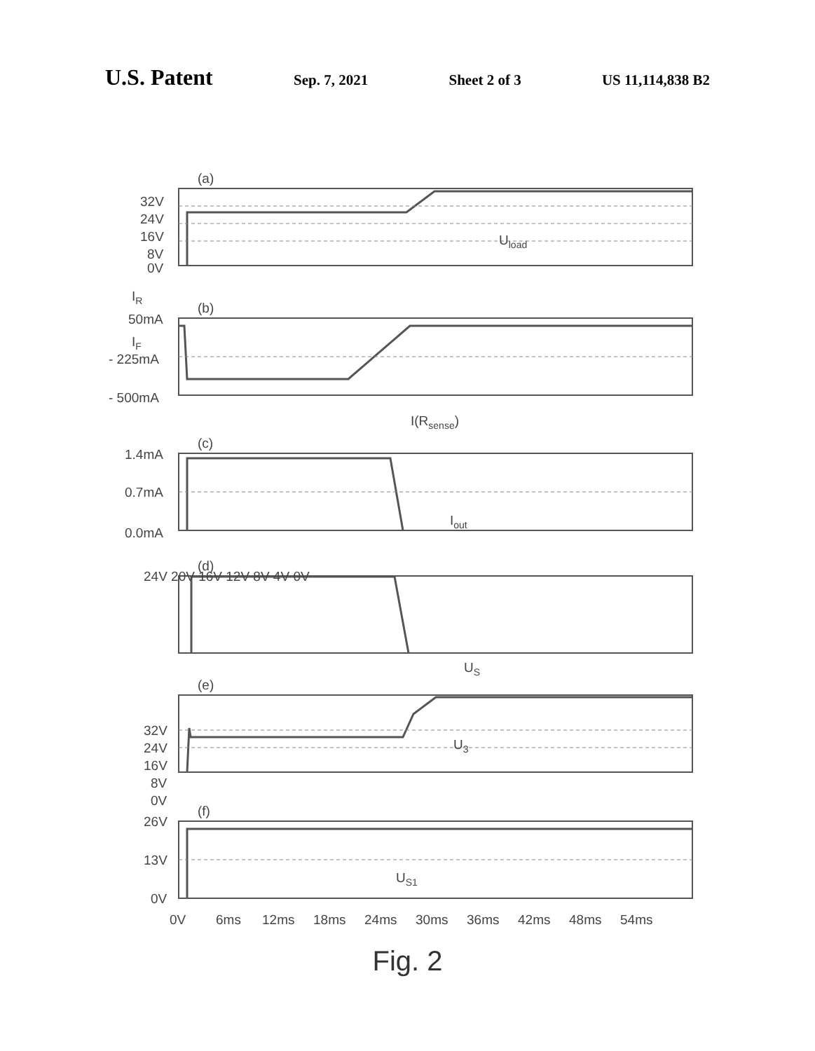U.S. Patent Sep. 7, 2021 Sheet 2 of 3 US 11,114,838 B2
(a)
32V
24V
16V
8V
0V
Uload
IR
(b)
50mA
IF
- 225mA
- 500mA
I(Rsense)
(c)
1.4mA
0.7mA
0.0mA
Iout
(d)
24V 20V 16V 12V 8V 4V 0V
US
(e)
32V
24V
16V
8V
0V
U3
(f)
26V
13V
0V
US1
0V
6ms
12ms
18ms
24ms
30ms
36ms
42ms
48ms
54ms
Fig. 2